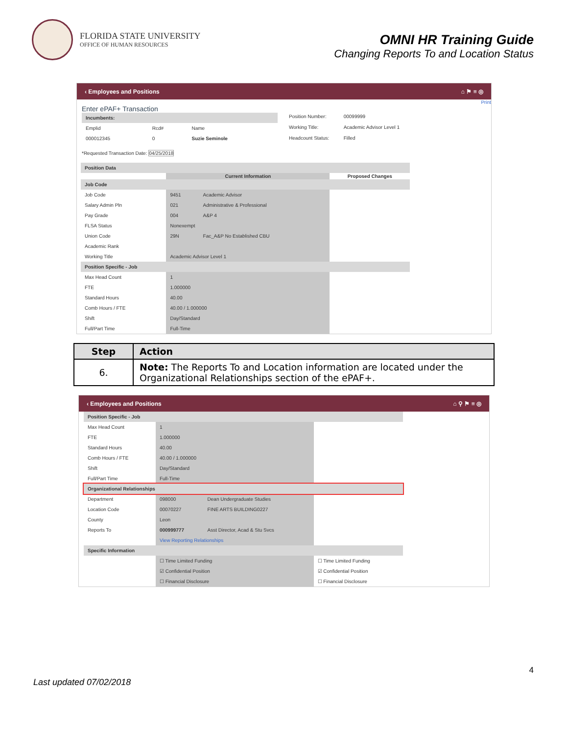FLORIDA STATE UNIVERSITY
OFFICE OF HUMAN RESOURCES
OMNI HR Training Guide
Changing Reports To and Location Status
‹ Employees and Positions ⌂ ⚑ ≡ ◎
Print
Enter ePAF+ Transaction
| Incumbents: | | |
| Emplid | Rcd# | Name |
| 000012345 | 0 | Suzie Seminole |
| Position Number: | 00099999 |
| Working Title: | Academic Advisor Level 1 |
| Headcount Status: | Filled |
*Requested Transaction Date: 04/25/2018
| Position Data | | | |
| | Current Information | | Proposed Changes |
| Job Code | | | |
| Job Code | 9451 | Academic Advisor | |
| Salary Admin Pln | 021 | Administrative & Professional | |
| Pay Grade | 004 | A&P 4 | |
| FLSA Status | Nonexempt | | |
| Union Code | 29N | Fac_A&P No Established CBU | |
| Academic Rank | | | |
| Working Title | Academic Advisor Level 1 | | |
| Position Specific - Job | | | |
| Max Head Count | 1 | | |
| FTE | 1.000000 | | |
| Standard Hours | 40.00 | | |
| Comb Hours / FTE | 40.00 / 1.000000 | | |
| Shift | Day/Standard | | |
| Full/Part Time | Full-Time | | |
| Step | Action |
| --- | --- |
| 6. | Note: The Reports To and Location information are located under the Organizational Relationships section of the ePAF+. |
‹ Employees and Positions ⌂ ⚲ ⚑ ≡ ◎
| Position Specific - Job | | | |
| Max Head Count | 1 | | |
| FTE | 1.000000 | | |
| Standard Hours | 40.00 | | |
| Comb Hours / FTE | 40.00 / 1.000000 | | |
| Shift | Day/Standard | | |
| Full/Part Time | Full-Time | | |
| Organizational Relationships | | | |
| Department | 098000 | Dean Undergraduate Studies | |
| Location Code | 00070227 | FINE ARTS BUILDING0227 | |
| County | Leon | | |
| Reports To | 000999777 | Asst Director, Acad & Stu Svcs | |
| | View Reporting Relationships | | |
| Specific Information | | | |
| | ☐ Time Limited Funding | | ☐ Time Limited Funding |
| | ☑ Confidential Position | | ☑ Confidential Position |
| | ☐ Financial Disclosure | | ☐ Financial Disclosure |
4
Last updated 07/02/2018